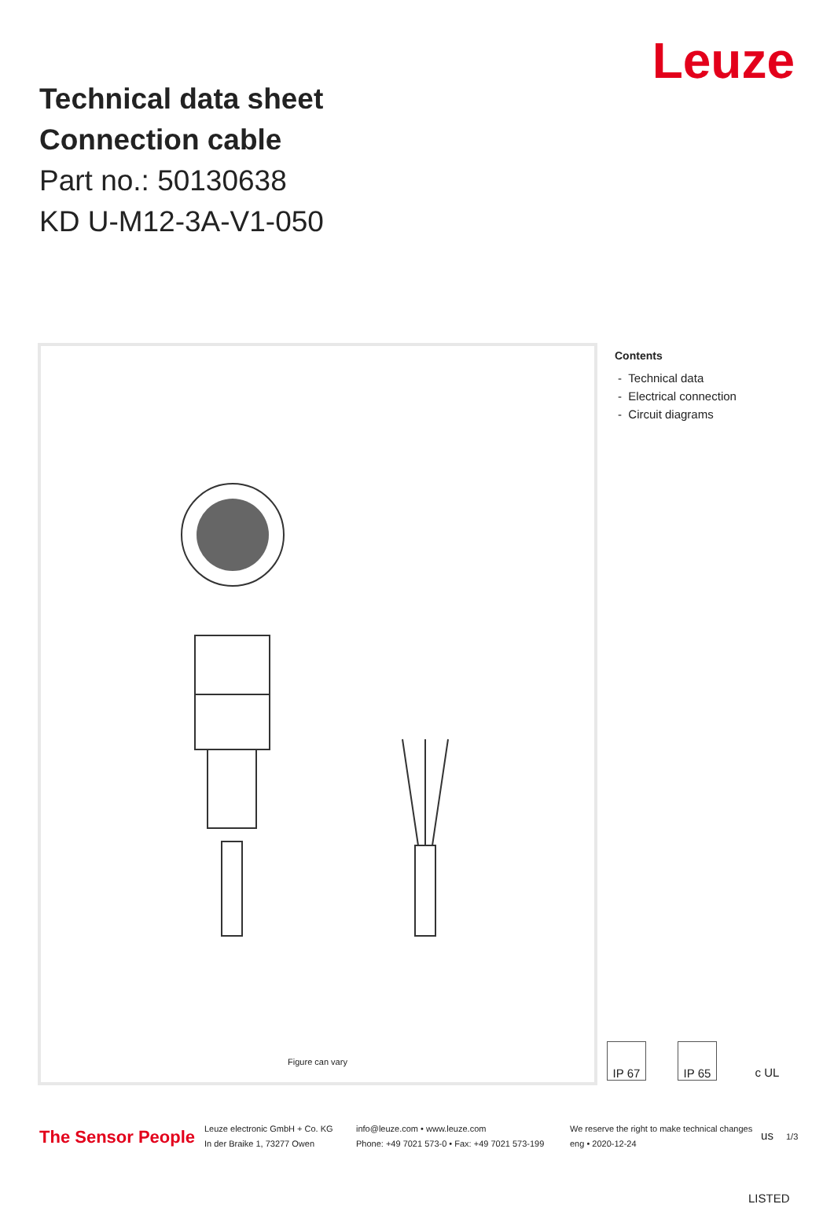Technical data sheet
Connection cable
Part no.: 50130638
KD U-M12-3A-V1-050
Leuze
Figure can vary
Contents
- Technical data
- Electrical connection
- Circuit diagrams
IP 67 IP 65 c UL us LISTED
The Sensor People
Leuze electronic GmbH + Co. KG
In der Braike 1, 73277 Owen
info@leuze.com • www.leuze.com
Phone: +49 7021 573-0 • Fax: +49 7021 573-199
We reserve the right to make technical changes
eng • 2020-12-24
1/3